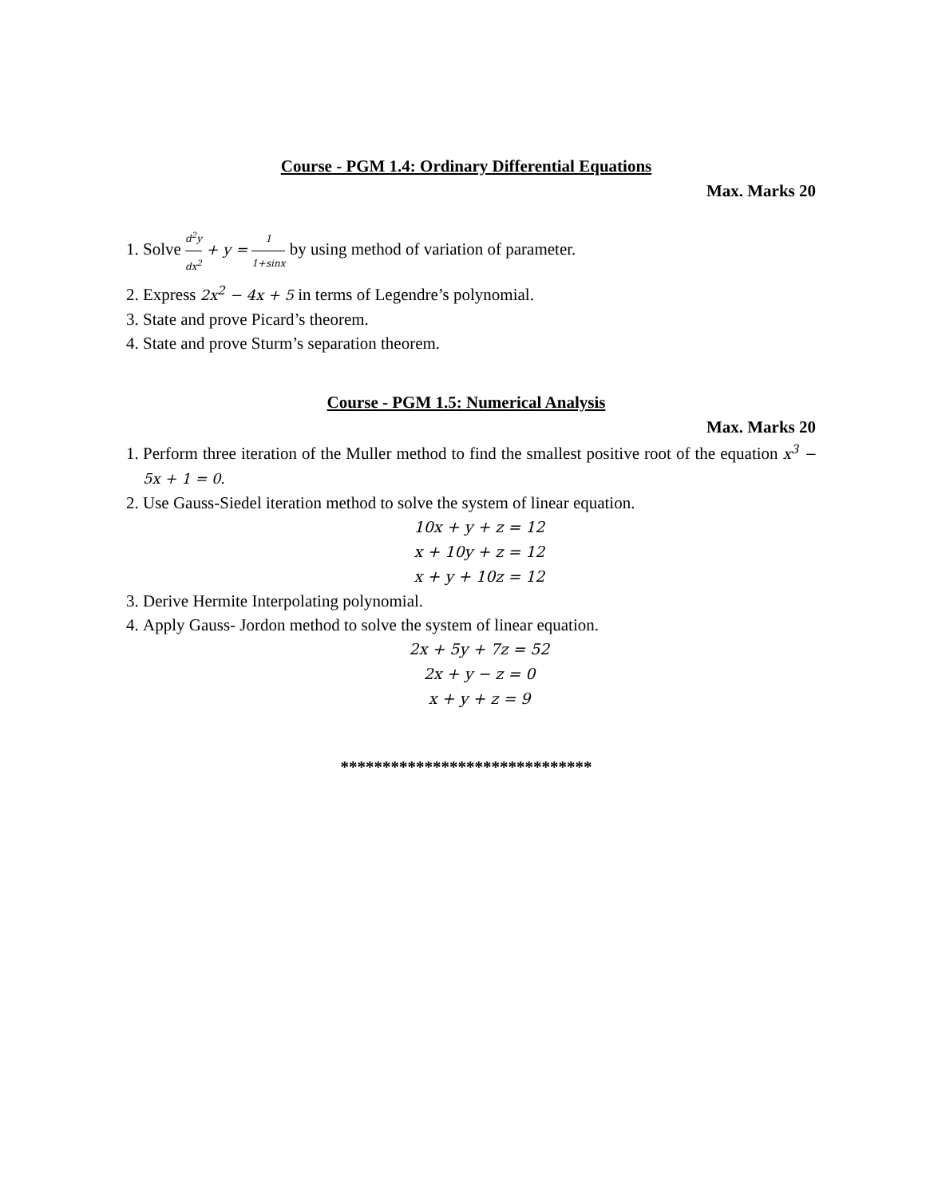Course - PGM 1.4: Ordinary Differential Equations
Max. Marks 20
1. Solve d<sup>2</sup>y dx<sup>2</sup> + y = 1 1+sinx by using method of variation of parameter.
2. Express 2x<sup>2</sup> − 4x + 5 in terms of Legendre’s polynomial.
3. State and prove Picard’s theorem.
4. State and prove Sturm’s separation theorem.
Course - PGM 1.5: Numerical Analysis
Max. Marks 20
1. Perform three iteration of the Muller method to find the smallest positive root of the equation x<sup>3</sup> − 5x + 1 = 0.
2. Use Gauss-Siedel iteration method to solve the system of linear equation.
10x + y + z = 12
x + 10y + z = 12
x + y + 10z = 12
3. Derive Hermite Interpolating polynomial.
4. Apply Gauss- Jordon method to solve the system of linear equation.
2x + 5y + 7z = 52
2x + y − z = 0
x + y + z = 9
******************************